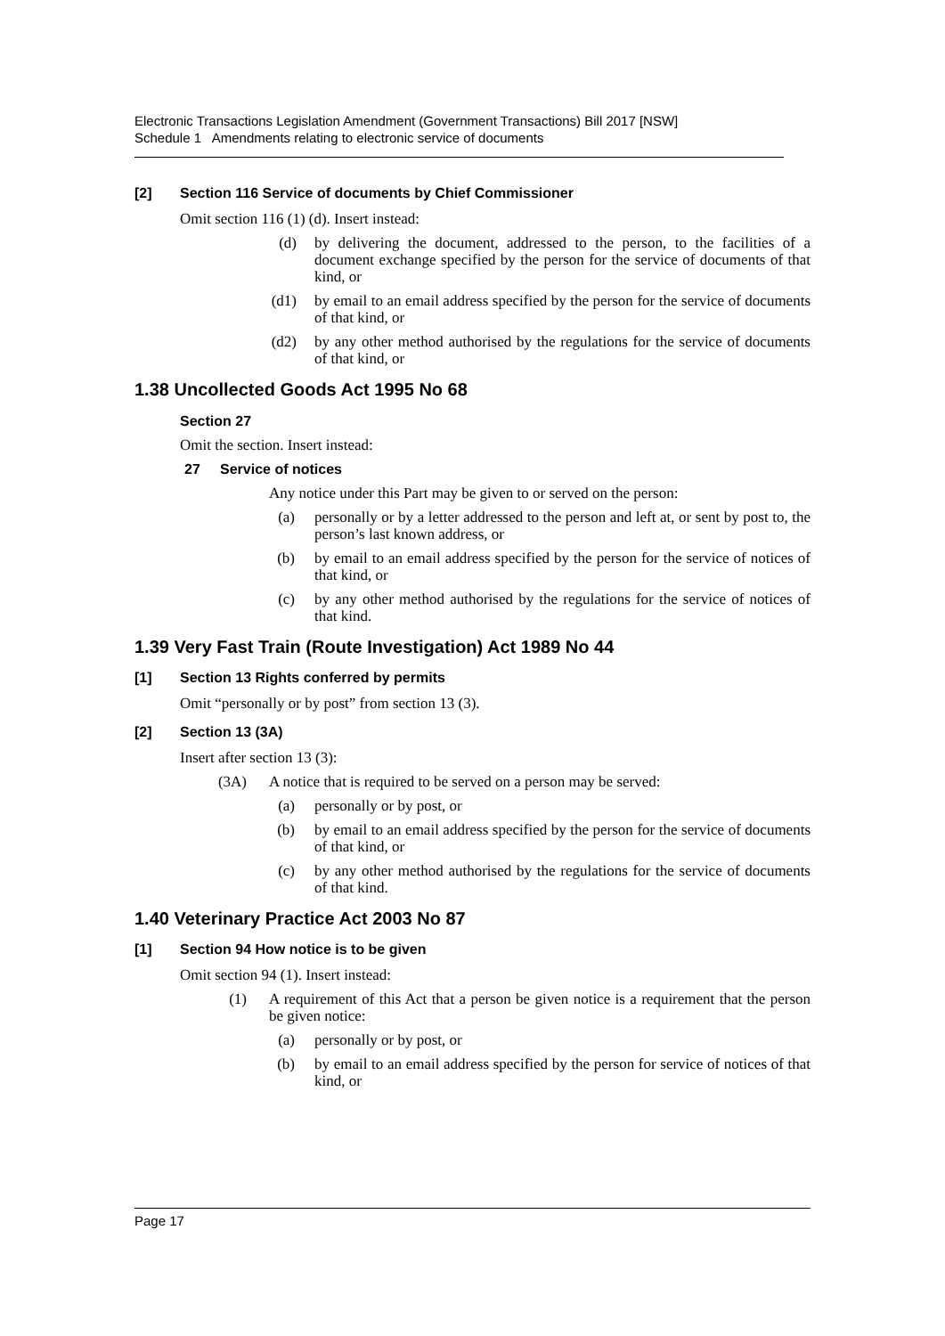Electronic Transactions Legislation Amendment (Government Transactions) Bill 2017 [NSW]
Schedule 1 Amendments relating to electronic service of documents
[2] Section 116 Service of documents by Chief Commissioner
Omit section 116 (1) (d). Insert instead:
(d) by delivering the document, addressed to the person, to the facilities of a document exchange specified by the person for the service of documents of that kind, or
(d1) by email to an email address specified by the person for the service of documents of that kind, or
(d2) by any other method authorised by the regulations for the service of documents of that kind, or
1.38 Uncollected Goods Act 1995 No 68
Section 27
Omit the section. Insert instead:
27 Service of notices
Any notice under this Part may be given to or served on the person:
(a) personally or by a letter addressed to the person and left at, or sent by post to, the person’s last known address, or
(b) by email to an email address specified by the person for the service of notices of that kind, or
(c) by any other method authorised by the regulations for the service of notices of that kind.
1.39 Very Fast Train (Route Investigation) Act 1989 No 44
[1] Section 13 Rights conferred by permits
Omit “personally or by post” from section 13 (3).
[2] Section 13 (3A)
Insert after section 13 (3):
(3A) A notice that is required to be served on a person may be served:
(a) personally or by post, or
(b) by email to an email address specified by the person for the service of documents of that kind, or
(c) by any other method authorised by the regulations for the service of documents of that kind.
1.40 Veterinary Practice Act 2003 No 87
[1] Section 94 How notice is to be given
Omit section 94 (1). Insert instead:
(1) A requirement of this Act that a person be given notice is a requirement that the person be given notice:
(a) personally or by post, or
(b) by email to an email address specified by the person for service of notices of that kind, or
Page 17